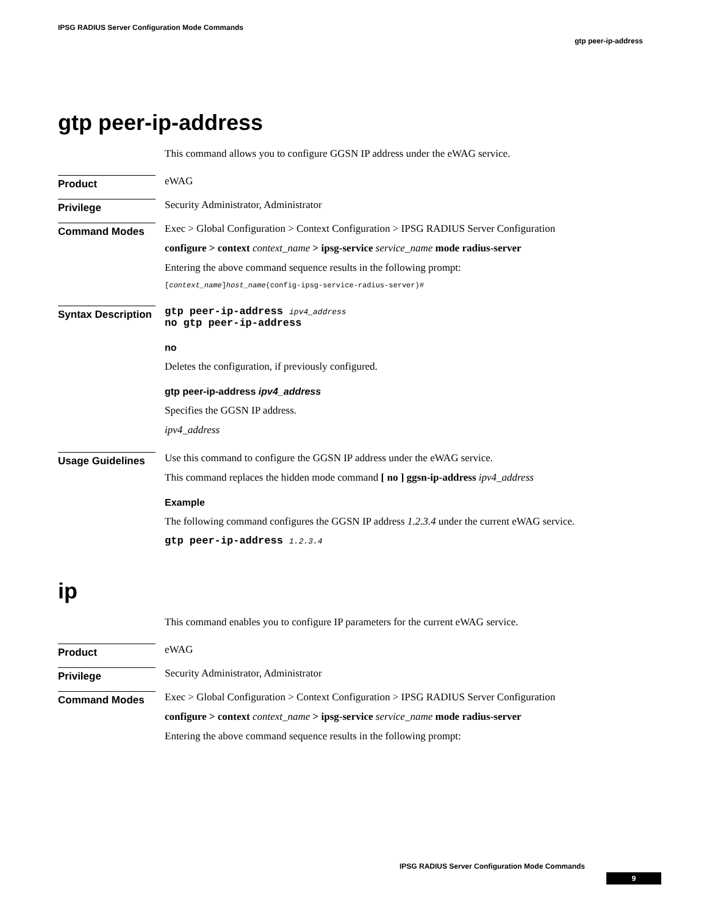IPSG RADIUS Server Configuration Mode Commands
gtp peer-ip-address
gtp peer-ip-address
This command allows you to configure GGSN IP address under the eWAG service.
Product
eWAG
Privilege
Security Administrator, Administrator
Command Modes
Exec > Global Configuration > Context Configuration > IPSG RADIUS Server Configuration
configure > context context_name > ipsg-service service_name mode radius-server
Entering the above command sequence results in the following prompt:
[context_name]host_name(config-ipsg-service-radius-server)#
Syntax Description
gtp peer-ip-address ipv4_address
no gtp peer-ip-address
no
Deletes the configuration, if previously configured.
gtp peer-ip-address ipv4_address
Specifies the GGSN IP address.
ipv4_address
Usage Guidelines
Use this command to configure the GGSN IP address under the eWAG service.
This command replaces the hidden mode command [ no ] ggsn-ip-address ipv4_address
Example
The following command configures the GGSN IP address 1.2.3.4 under the current eWAG service.
gtp peer-ip-address 1.2.3.4
ip
This command enables you to configure IP parameters for the current eWAG service.
Product
eWAG
Privilege
Security Administrator, Administrator
Command Modes
Exec > Global Configuration > Context Configuration > IPSG RADIUS Server Configuration
configure > context context_name > ipsg-service service_name mode radius-server
Entering the above command sequence results in the following prompt:
IPSG RADIUS Server Configuration Mode Commands
9